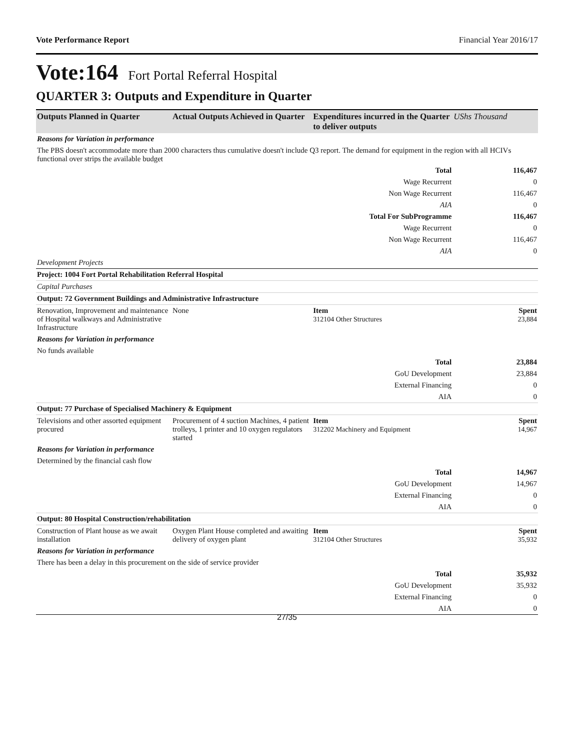Vote Performance Report Financial Year 2016/17
Vote:164 Fort Portal Referral Hospital
QUARTER 3: Outputs and Expenditure in Quarter
| Outputs Planned in Quarter | Actual Outputs Achieved in Quarter | Expenditures incurred in the Quarter to deliver outputs | UShs Thousand |
| --- | --- | --- | --- |
| Reasons for Variation in performance | | | |
| The PBS doesn't accommodate more than 2000 characters thus cumulative doesn't include Q3 report. The demand for equipment in the region with all HCIVs functional over strips the available budget | | | |
| Total | | | 116,467 |
| Wage Recurrent | | | 0 |
| Non Wage Recurrent | | | 116,467 |
| AIA | | | 0 |
| Total For SubProgramme | | | 116,467 |
| Wage Recurrent | | | 0 |
| Non Wage Recurrent | | | 116,467 |
| AIA | | | 0 |
| Development Projects | | | |
| Project: 1004 Fort Portal Rehabilitation Referral Hospital | | | |
| Capital Purchases | | | |
| Output: 72 Government Buildings and Administrative Infrastructure | | | |
| Renovation, Improvement and maintenance of Hospital walkways and Administrative Infrastructure | None | Item 312104 Other Structures | Spent 23,884 |
| Reasons for Variation in performance | | | |
| No funds available | | | |
| Total | | | 23,884 |
| GoU Development | | | 23,884 |
| External Financing | | | 0 |
| AIA | | | 0 |
| Output: 77 Purchase of Specialised Machinery & Equipment | | | |
| Televisions and other assorted equipment procured | Procurement of 4 suction Machines, 4 patient trolleys, 1 printer and 10 oxygen regulators started | Item 312202 Machinery and Equipment | Spent 14,967 |
| Reasons for Variation in performance | | | |
| Determined by the financial cash flow | | | |
| Total | | | 14,967 |
| GoU Development | | | 14,967 |
| External Financing | | | 0 |
| AIA | | | 0 |
| Output: 80 Hospital Construction/rehabilitation | | | |
| Construction of Plant house as we await installation | Oxygen Plant House completed and awaiting delivery of oxygen plant | Item 312104 Other Structures | Spent 35,932 |
| Reasons for Variation in performance | | | |
| There has been a delay in this procurement on the side of service provider | | | |
| Total | | | 35,932 |
| GoU Development | | | 35,932 |
| External Financing | | | 0 |
| AIA | | | 0 |
27/35